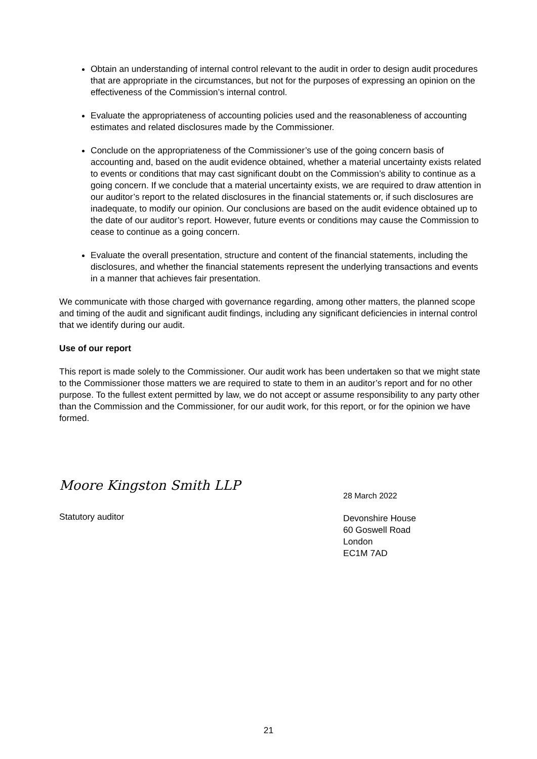Obtain an understanding of internal control relevant to the audit in order to design audit procedures that are appropriate in the circumstances, but not for the purposes of expressing an opinion on the effectiveness of the Commission’s internal control.
Evaluate the appropriateness of accounting policies used and the reasonableness of accounting estimates and related disclosures made by the Commissioner.
Conclude on the appropriateness of the Commissioner’s use of the going concern basis of accounting and, based on the audit evidence obtained, whether a material uncertainty exists related to events or conditions that may cast significant doubt on the Commission’s ability to continue as a going concern. If we conclude that a material uncertainty exists, we are required to draw attention in our auditor’s report to the related disclosures in the financial statements or, if such disclosures are inadequate, to modify our opinion. Our conclusions are based on the audit evidence obtained up to the date of our auditor’s report. However, future events or conditions may cause the Commission to cease to continue as a going concern.
Evaluate the overall presentation, structure and content of the financial statements, including the disclosures, and whether the financial statements represent the underlying transactions and events in a manner that achieves fair presentation.
We communicate with those charged with governance regarding, among other matters, the planned scope and timing of the audit and significant audit findings, including any significant deficiencies in internal control that we identify during our audit.
Use of our report
This report is made solely to the Commissioner. Our audit work has been undertaken so that we might state to the Commissioner those matters we are required to state to them in an auditor’s report and for no other purpose. To the fullest extent permitted by law, we do not accept or assume responsibility to any party other than the Commission and the Commissioner, for our audit work, for this report, or for the opinion we have formed.
Moore Kingston Smith LLP
Statutory auditor
28 March 2022
Devonshire House
60 Goswell Road
London
EC1M 7AD
21